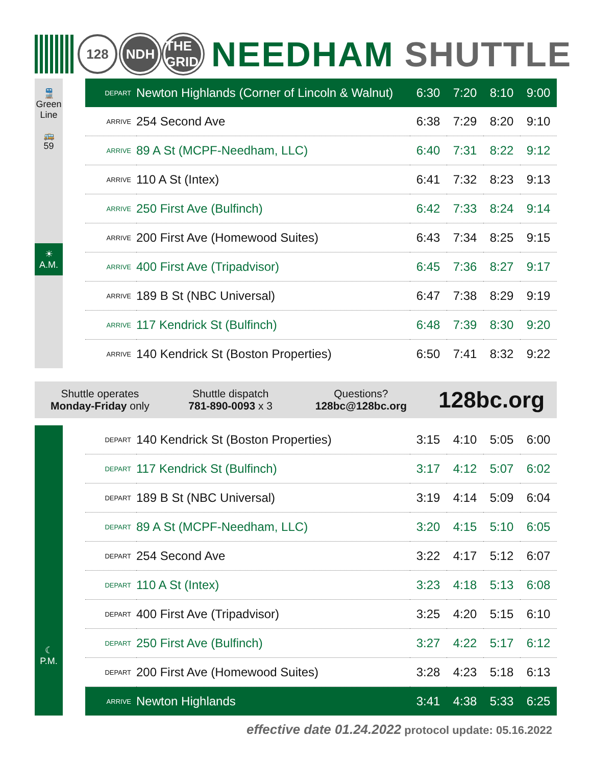128 NDH
THE GRID
NEEDHAM SHUTTLE
🚆
Green Line
🚌
59
☀
A.M.
| DEPART | Newton Highlands (Corner of Lincoln & Walnut) | 6:30 | 7:20 | 8:10 | 9:00 |
| ARRIVE | 254 Second Ave | 6:38 | 7:29 | 8:20 | 9:10 |
| ARRIVE | 89 A St (MCPF-Needham, LLC) | 6:40 | 7:31 | 8:22 | 9:12 |
| ARRIVE | 110 A St (Intex) | 6:41 | 7:32 | 8:23 | 9:13 |
| ARRIVE | 250 First Ave (Bulfinch) | 6:42 | 7:33 | 8:24 | 9:14 |
| ARRIVE | 200 First Ave (Homewood Suites) | 6:43 | 7:34 | 8:25 | 9:15 |
| ARRIVE | 400 First Ave (Tripadvisor) | 6:45 | 7:36 | 8:27 | 9:17 |
| ARRIVE | 189 B St (NBC Universal) | 6:47 | 7:38 | 8:29 | 9:19 |
| ARRIVE | 117 Kendrick St (Bulfinch) | 6:48 | 7:39 | 8:30 | 9:20 |
| ARRIVE | 140 Kendrick St (Boston Properties) | 6:50 | 7:41 | 8:32 | 9:22 |
Shuttle operates
Monday-Friday only
Shuttle dispatch
781-890-0093 x 3
Questions?
128bc@128bc.org
128bc.org
☾
P.M.
| DEPART | 140 Kendrick St (Boston Properties) | 3:15 | 4:10 | 5:05 | 6:00 |
| DEPART | 117 Kendrick St (Bulfinch) | 3:17 | 4:12 | 5:07 | 6:02 |
| DEPART | 189 B St (NBC Universal) | 3:19 | 4:14 | 5:09 | 6:04 |
| DEPART | 89 A St (MCPF-Needham, LLC) | 3:20 | 4:15 | 5:10 | 6:05 |
| DEPART | 254 Second Ave | 3:22 | 4:17 | 5:12 | 6:07 |
| DEPART | 110 A St (Intex) | 3:23 | 4:18 | 5:13 | 6:08 |
| DEPART | 400 First Ave (Tripadvisor) | 3:25 | 4:20 | 5:15 | 6:10 |
| DEPART | 250 First Ave (Bulfinch) | 3:27 | 4:22 | 5:17 | 6:12 |
| DEPART | 200 First Ave (Homewood Suites) | 3:28 | 4:23 | 5:18 | 6:13 |
| ARRIVE | Newton Highlands | 3:41 | 4:38 | 5:33 | 6:25 |
effective date 01.24.2022 protocol update: 05.16.2022